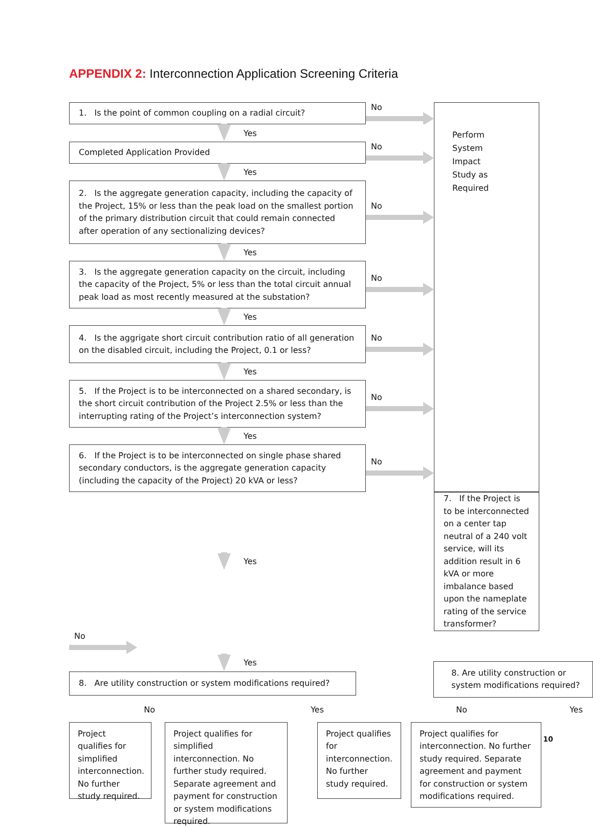APPENDIX 2: Interconnection Application Screening Criteria
1. Is the point of common coupling on a radial circuit?
No
Perform
System
Impact
Study as
Required
Yes
Completed Application Provided
No
Yes
2. Is the aggregate generation capacity, including the capacity of the Project, 15% or less than the peak load on the smallest portion of the primary distribution circuit that could remain connected after operation of any sectionalizing devices?
No
Yes
3. Is the aggregate generation capacity on the circuit, including the capacity of the Project, 5% or less than the total circuit annual peak load as most recently measured at the substation?
No
Yes
4. Is the aggrigate short circuit contribution ratio of all generation on the disabled circuit, including the Project, 0.1 or less?
No
Yes
5. If the Project is to be interconnected on a shared secondary, is the short circuit contribution of the Project 2.5% or less than the interrupting rating of the Project’s interconnection system?
No
Yes
6. If the Project is to be interconnected on single phase shared secondary conductors, is the aggregate generation capacity (including the capacity of the Project) 20 kVA or less?
No
Yes
7. If the Project is to be interconnected on a center tap neutral of a 240 volt service, will its addition result in 6 kVA or more imbalance based upon the nameplate rating of the service transformer?
No
Yes
8. Are utility construction or system modifications required?
8. Are utility construction or system modifications required?
No Yes No Yes
Project qualifies for simplified interconnection. No further study required.
Project qualifies for simplified interconnection. No further study required. Separate agreement and payment for construction or system modifications required.
Project qualifies for interconnection. No further study required.
Project qualifies for interconnection. No further study required. Separate agreement and payment for construction or system modifications required.
10